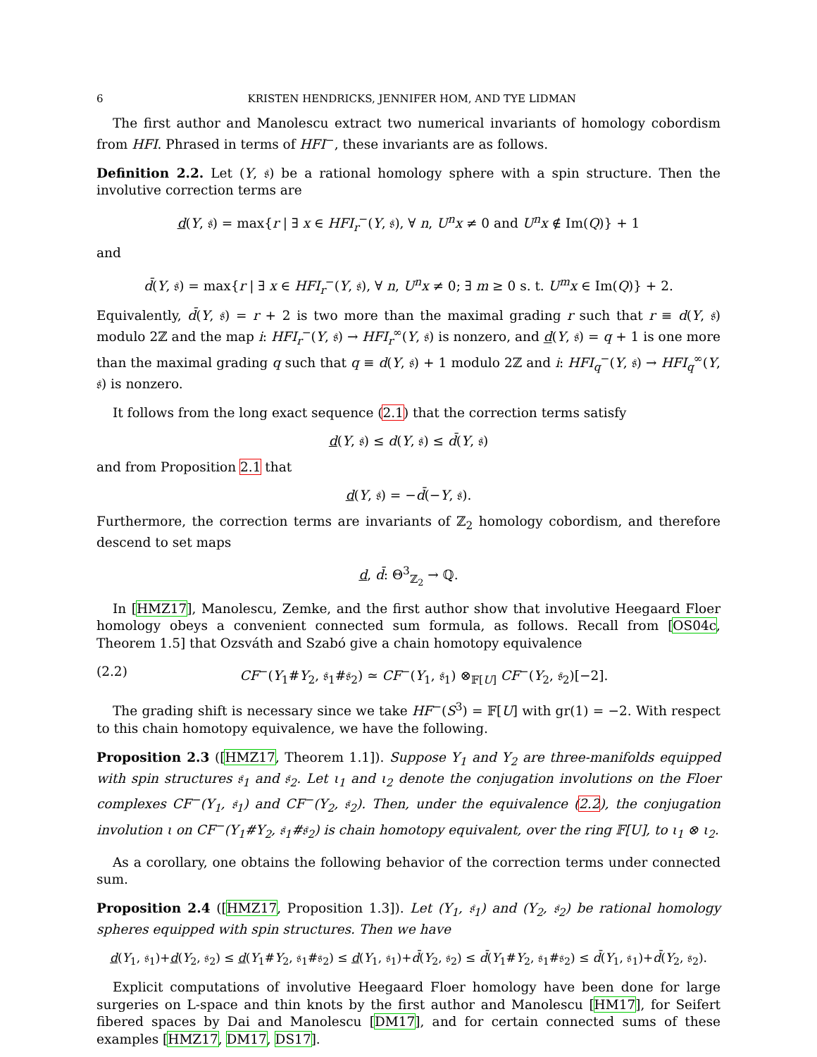6 KRISTEN HENDRICKS, JENNIFER HOM, AND TYE LIDMAN
The first author and Manolescu extract two numerical invariants of homology cobordism from HFI. Phrased in terms of HFI<sup>−</sup>, these invariants are as follows.
Definition 2.2. Let (Y, 𝔰) be a rational homology sphere with a spin structure. Then the involutive correction terms are
d(Y, 𝔰) = max{r | ∃ x ∈ HFI<sub>r</sub><sup>−</sup>(Y, 𝔰), ∀ n, U<sup>n</sup>x ≠ 0 and U<sup>n</sup>x ∉ Im(Q)} + 1
and
d̄(Y, 𝔰) = max{r | ∃ x ∈ HFI<sub>r</sub><sup>−</sup>(Y, 𝔰), ∀ n, U<sup>n</sup>x ≠ 0; ∃ m ≥ 0 s. t. U<sup>m</sup>x ∈ Im(Q)} + 2.
Equivalently, d̄(Y, 𝔰) = r + 2 is two more than the maximal grading r such that r ≡ d(Y, 𝔰) modulo 2ℤ and the map i: HFI<sub>r</sub><sup>−</sup>(Y, 𝔰) → HFI<sub>r</sub><sup>∞</sup>(Y, 𝔰) is nonzero, and d(Y, 𝔰) = q + 1 is one more than the maximal grading q such that q ≡ d(Y, 𝔰) + 1 modulo 2ℤ and i: HFI<sub>q</sub><sup>−</sup>(Y, 𝔰) → HFI<sub>q</sub><sup>∞</sup>(Y, 𝔰) is nonzero.
It follows from the long exact sequence (2.1) that the correction terms satisfy
d(Y, 𝔰) ≤ d(Y, 𝔰) ≤ d̄(Y, 𝔰)
and from Proposition 2.1 that
d(Y, 𝔰) = −d̄(−Y, 𝔰).
Furthermore, the correction terms are invariants of ℤ<sub>2</sub> homology cobordism, and therefore descend to set maps
d, d̄: Θ<sup>3</sup><sub>ℤ<sub>2</sub></sub> → ℚ.
In [HMZ17], Manolescu, Zemke, and the first author show that involutive Heegaard Floer homology obeys a convenient connected sum formula, as follows. Recall from [OS04c, Theorem 1.5] that Ozsváth and Szabó give a chain homotopy equivalence
(2.2) CF<sup>−</sup>(Y<sub>1</sub>#Y<sub>2</sub>, 𝔰<sub>1</sub>#𝔰<sub>2</sub>) ≃ CF<sup>−</sup>(Y<sub>1</sub>, 𝔰<sub>1</sub>) ⊗<sub>𝔽[U]</sub> CF<sup>−</sup>(Y<sub>2</sub>, 𝔰<sub>2</sub>)[−2].
The grading shift is necessary since we take HF<sup>−</sup>(S<sup>3</sup>) = 𝔽[U] with gr(1) = −2. With respect to this chain homotopy equivalence, we have the following.
Proposition 2.3 ([HMZ17, Theorem 1.1]). Suppose Y<sub>1</sub> and Y<sub>2</sub> are three-manifolds equipped with spin structures 𝔰<sub>1</sub> and 𝔰<sub>2</sub>. Let ι<sub>1</sub> and ι<sub>2</sub> denote the conjugation involutions on the Floer complexes CF<sup>−</sup>(Y<sub>1</sub>, 𝔰<sub>1</sub>) and CF<sup>−</sup>(Y<sub>2</sub>, 𝔰<sub>2</sub>). Then, under the equivalence (2.2), the conjugation involution ι on CF<sup>−</sup>(Y<sub>1</sub>#Y<sub>2</sub>, 𝔰<sub>1</sub>#𝔰<sub>2</sub>) is chain homotopy equivalent, over the ring 𝔽[U], to ι<sub>1</sub> ⊗ ι<sub>2</sub>.
As a corollary, one obtains the following behavior of the correction terms under connected sum.
Proposition 2.4 ([HMZ17, Proposition 1.3]). Let (Y<sub>1</sub>, 𝔰<sub>1</sub>) and (Y<sub>2</sub>, 𝔰<sub>2</sub>) be rational homology spheres equipped with spin structures. Then we have
d(Y<sub>1</sub>, 𝔰<sub>1</sub>)+d(Y<sub>2</sub>, 𝔰<sub>2</sub>) ≤ d(Y<sub>1</sub>#Y<sub>2</sub>, 𝔰<sub>1</sub>#𝔰<sub>2</sub>) ≤ d(Y<sub>1</sub>, 𝔰<sub>1</sub>)+d̄(Y<sub>2</sub>, 𝔰<sub>2</sub>) ≤ d̄(Y<sub>1</sub>#Y<sub>2</sub>, 𝔰<sub>1</sub>#𝔰<sub>2</sub>) ≤ d̄(Y<sub>1</sub>, 𝔰<sub>1</sub>)+d̄(Y<sub>2</sub>, 𝔰<sub>2</sub>).
Explicit computations of involutive Heegaard Floer homology have been done for large surgeries on L-space and thin knots by the first author and Manolescu [HM17], for Seifert fibered spaces by Dai and Manolescu [DM17], and for certain connected sums of these examples [HMZ17, DM17, DS17].